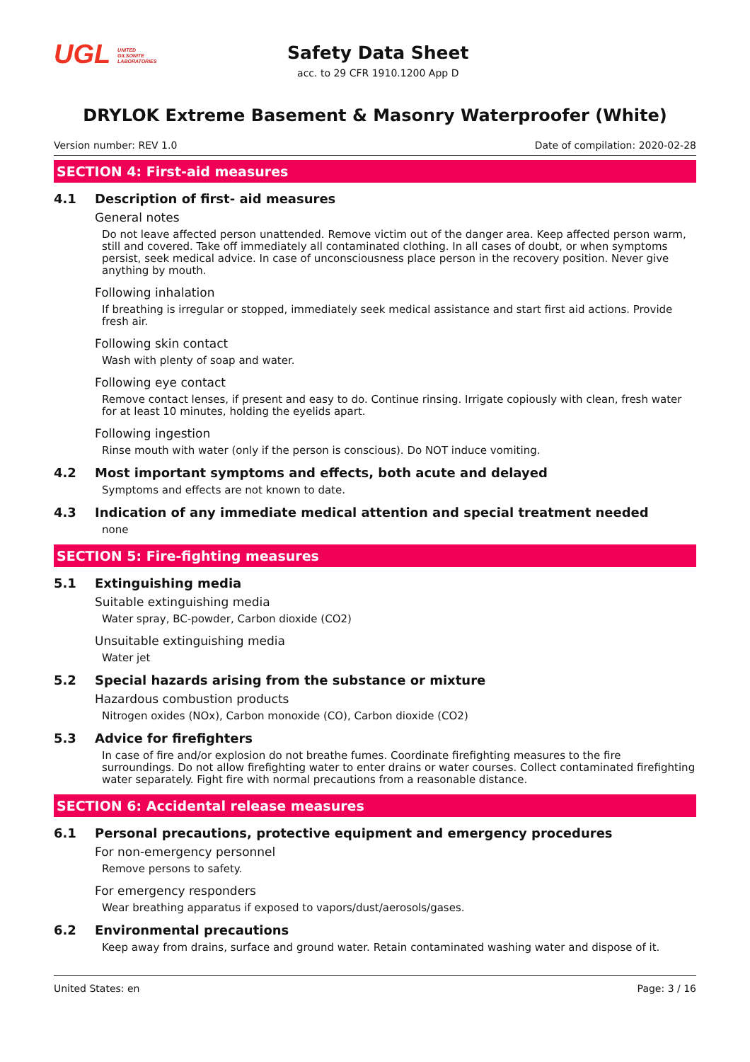UGL UNITED
GILSONITE
LABORATORIES
Safety Data Sheet
acc. to 29 CFR 1910.1200 App D
DRYLOK Extreme Basement & Masonry Waterproofer (White)
Version number: REV 1.0 Date of compilation: 2020-02-28
SECTION 4: First-aid measures
4.1 Description of first- aid measures
General notes
Do not leave affected person unattended. Remove victim out of the danger area. Keep affected person warm, still and covered. Take off immediately all contaminated clothing. In all cases of doubt, or when symptoms persist, seek medical advice. In case of unconsciousness place person in the recovery position. Never give anything by mouth.
Following inhalation
If breathing is irregular or stopped, immediately seek medical assistance and start first aid actions. Provide fresh air.
Following skin contact
Wash with plenty of soap and water.
Following eye contact
Remove contact lenses, if present and easy to do. Continue rinsing. Irrigate copiously with clean, fresh water for at least 10 minutes, holding the eyelids apart.
Following ingestion
Rinse mouth with water (only if the person is conscious). Do NOT induce vomiting.
4.2 Most important symptoms and effects, both acute and delayed
Symptoms and effects are not known to date.
4.3 Indication of any immediate medical attention and special treatment needed
none
SECTION 5: Fire-fighting measures
5.1 Extinguishing media
Suitable extinguishing media
Water spray, BC-powder, Carbon dioxide (CO2)
Unsuitable extinguishing media
Water jet
5.2 Special hazards arising from the substance or mixture
Hazardous combustion products
Nitrogen oxides (NOx), Carbon monoxide (CO), Carbon dioxide (CO2)
5.3 Advice for firefighters
In case of fire and/or explosion do not breathe fumes. Coordinate firefighting measures to the fire surroundings. Do not allow firefighting water to enter drains or water courses. Collect contaminated firefighting water separately. Fight fire with normal precautions from a reasonable distance.
SECTION 6: Accidental release measures
6.1 Personal precautions, protective equipment and emergency procedures
For non-emergency personnel
Remove persons to safety.
For emergency responders
Wear breathing apparatus if exposed to vapors/dust/aerosols/gases.
6.2 Environmental precautions
Keep away from drains, surface and ground water. Retain contaminated washing water and dispose of it.
United States: en Page: 3 / 16